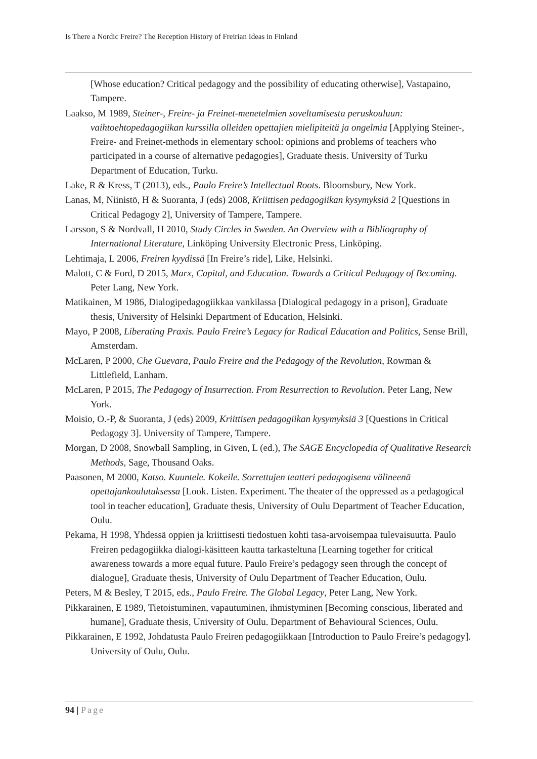Is There a Nordic Freire? The Reception History of Freirian Ideas in Finland
[Whose education? Critical pedagogy and the possibility of educating otherwise], Vastapaino, Tampere.
Laakso, M 1989, Steiner-, Freire- ja Freinet-menetelmien soveltamisesta peruskouluun: vaihtoehtopedagogiikan kurssilla olleiden opettajien mielipiteitä ja ongelmia [Applying Steiner-, Freire- and Freinet-methods in elementary school: opinions and problems of teachers who participated in a course of alternative pedagogies], Graduate thesis. University of Turku Department of Education, Turku.
Lake, R & Kress, T (2013), eds., Paulo Freire’s Intellectual Roots. Bloomsbury, New York.
Lanas, M, Niinistö, H & Suoranta, J (eds) 2008, Kriittisen pedagogiikan kysymyksiä 2 [Questions in Critical Pedagogy 2], University of Tampere, Tampere.
Larsson, S & Nordvall, H 2010, Study Circles in Sweden. An Overview with a Bibliography of International Literature, Linköping University Electronic Press, Linköping.
Lehtimaja, L 2006, Freiren kyydissä [In Freire’s ride], Like, Helsinki.
Malott, C & Ford, D 2015, Marx, Capital, and Education. Towards a Critical Pedagogy of Becoming. Peter Lang, New York.
Matikainen, M 1986, Dialogipedagogiikkaa vankilassa [Dialogical pedagogy in a prison], Graduate thesis, University of Helsinki Department of Education, Helsinki.
Mayo, P 2008, Liberating Praxis. Paulo Freire’s Legacy for Radical Education and Politics, Sense Brill, Amsterdam.
McLaren, P 2000, Che Guevara, Paulo Freire and the Pedagogy of the Revolution, Rowman & Littlefield, Lanham.
McLaren, P 2015, The Pedagogy of Insurrection. From Resurrection to Revolution. Peter Lang, New York.
Moisio, O.-P, & Suoranta, J (eds) 2009, Kriittisen pedagogiikan kysymyksiä 3 [Questions in Critical Pedagogy 3]. University of Tampere, Tampere.
Morgan, D 2008, Snowball Sampling, in Given, L (ed.), The SAGE Encyclopedia of Qualitative Research Methods, Sage, Thousand Oaks.
Paasonen, M 2000, Katso. Kuuntele. Kokeile. Sorrettujen teatteri pedagogisena välineenä opettajankoulutuksessa [Look. Listen. Experiment. The theater of the oppressed as a pedagogical tool in teacher education], Graduate thesis, University of Oulu Department of Teacher Education, Oulu.
Pekama, H 1998, Yhdessä oppien ja kriittisesti tiedostuen kohti tasa-arvoisempaa tulevaisuutta. Paulo Freiren pedagogiikka dialogi-käsitteen kautta tarkasteltuna [Learning together for critical awareness towards a more equal future. Paulo Freire’s pedagogy seen through the concept of dialogue], Graduate thesis, University of Oulu Department of Teacher Education, Oulu.
Peters, M & Besley, T 2015, eds., Paulo Freire. The Global Legacy, Peter Lang, New York.
Pikkarainen, E 1989, Tietoistuminen, vapautuminen, ihmistyminen [Becoming conscious, liberated and humane], Graduate thesis, University of Oulu. Department of Behavioural Sciences, Oulu.
Pikkarainen, E 1992, Johdatusta Paulo Freiren pedagogiikkaan [Introduction to Paulo Freire’s pedagogy]. University of Oulu, Oulu.
94 | Page